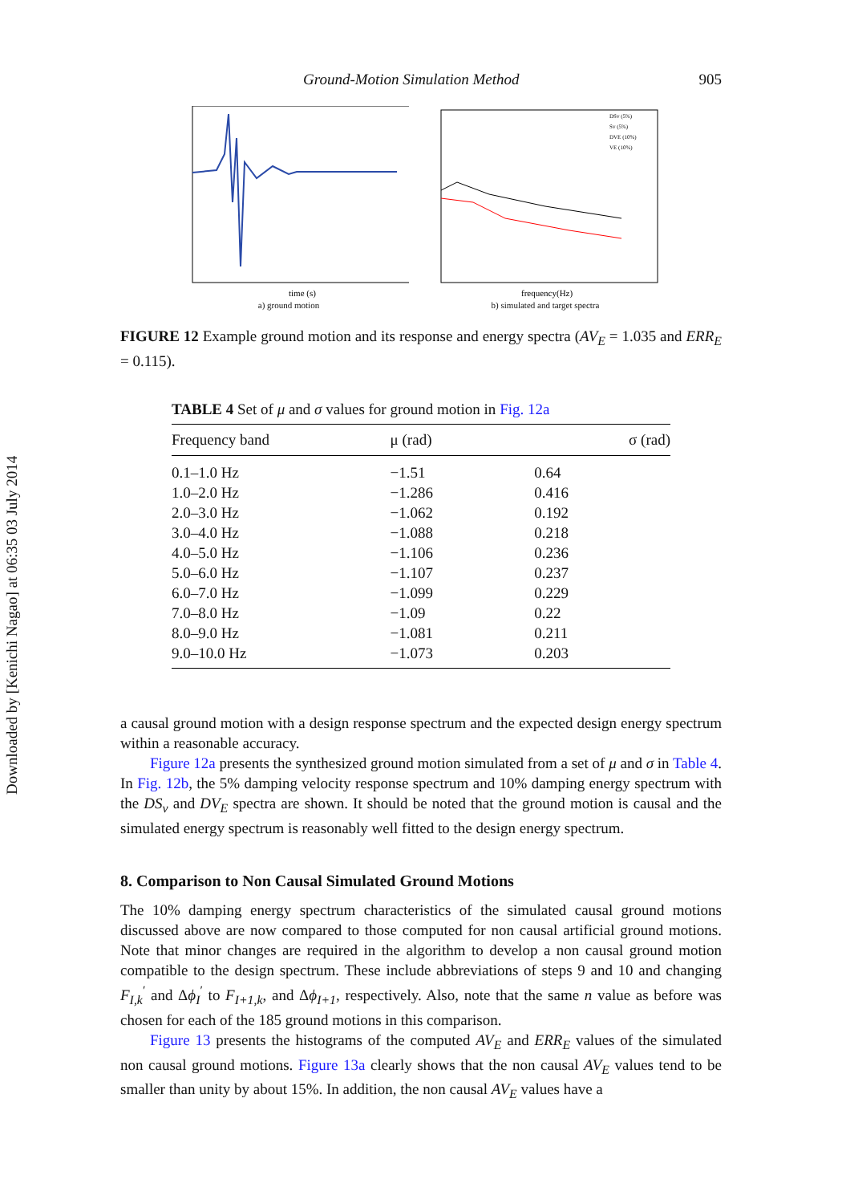Downloaded by [Kenichi Nagao] at 06:35 03 July 2014
Ground-Motion Simulation Method 905
time (s)
a) ground motion
frequency(Hz)
DSv (5%)
Sv (5%)
DVE (10%)
VE (10%)
b) simulated and target spectra
FIGURE 12 Example ground motion and its response and energy spectra (AV<sub>E</sub> = 1.035 and ERR<sub>E</sub> = 0.115).
TABLE 4 Set of μ and σ values for ground motion in Fig. 12a
| Frequency band | μ (rad) | σ (rad) |
| --- | --- | --- |
| 0.1–1.0 Hz | −1.51 | 0.64 |
| 1.0–2.0 Hz | −1.286 | 0.416 |
| 2.0–3.0 Hz | −1.062 | 0.192 |
| 3.0–4.0 Hz | −1.088 | 0.218 |
| 4.0–5.0 Hz | −1.106 | 0.236 |
| 5.0–6.0 Hz | −1.107 | 0.237 |
| 6.0–7.0 Hz | −1.099 | 0.229 |
| 7.0–8.0 Hz | −1.09 | 0.22 |
| 8.0–9.0 Hz | −1.081 | 0.211 |
| 9.0–10.0 Hz | −1.073 | 0.203 |
a causal ground motion with a design response spectrum and the expected design energy spectrum within a reasonable accuracy.
Figure 12a presents the synthesized ground motion simulated from a set of μ and σ in Table 4. In Fig. 12b, the 5% damping velocity response spectrum and 10% damping energy spectrum with the DS<sub>v</sub> and DV<sub>E</sub> spectra are shown. It should be noted that the ground motion is causal and the simulated energy spectrum is reasonably well fitted to the design energy spectrum.
8. Comparison to Non Causal Simulated Ground Motions
The 10% damping energy spectrum characteristics of the simulated causal ground motions discussed above are now compared to those computed for non causal artificial ground motions. Note that minor changes are required in the algorithm to develop a non causal ground motion compatible to the design spectrum. These include abbreviations of steps 9 and 10 and changing F<sub>I,k</sub><sup>′</sup> and Δϕ<sub>I</sub><sup>′</sup> to F<sub>I+1,k</sub>, and Δϕ<sub>I+1</sub>, respectively. Also, note that the same n value as before was chosen for each of the 185 ground motions in this comparison.
Figure 13 presents the histograms of the computed AV<sub>E</sub> and ERR<sub>E</sub> values of the simulated non causal ground motions. Figure 13a clearly shows that the non causal AV<sub>E</sub> values tend to be smaller than unity by about 15%. In addition, the non causal AV<sub>E</sub> values have a